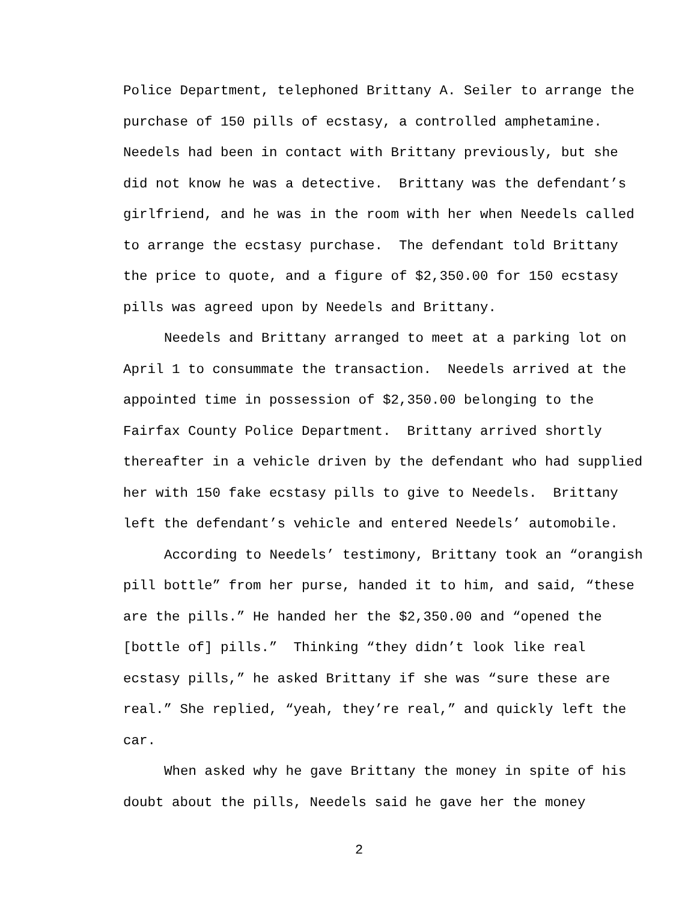Police Department, telephoned Brittany A. Seiler to arrange the
purchase of 150 pills of ecstasy, a controlled amphetamine.
Needels had been in contact with Brittany previously, but she
did not know he was a detective. Brittany was the defendant’s
girlfriend, and he was in the room with her when Needels called
to arrange the ecstasy purchase. The defendant told Brittany
the price to quote, and a figure of $2,350.00 for 150 ecstasy
pills was agreed upon by Needels and Brittany.
Needels and Brittany arranged to meet at a parking lot on
April 1 to consummate the transaction. Needels arrived at the
appointed time in possession of $2,350.00 belonging to the
Fairfax County Police Department. Brittany arrived shortly
thereafter in a vehicle driven by the defendant who had supplied
her with 150 fake ecstasy pills to give to Needels. Brittany
left the defendant’s vehicle and entered Needels’ automobile.
According to Needels’ testimony, Brittany took an “orangish
pill bottle” from her purse, handed it to him, and said, “these
are the pills.” He handed her the $2,350.00 and “opened the
[bottle of] pills.” Thinking “they didn’t look like real
ecstasy pills,” he asked Brittany if she was “sure these are
real.” She replied, “yeah, they’re real,” and quickly left the
car.
When asked why he gave Brittany the money in spite of his
doubt about the pills, Needels said he gave her the money
2